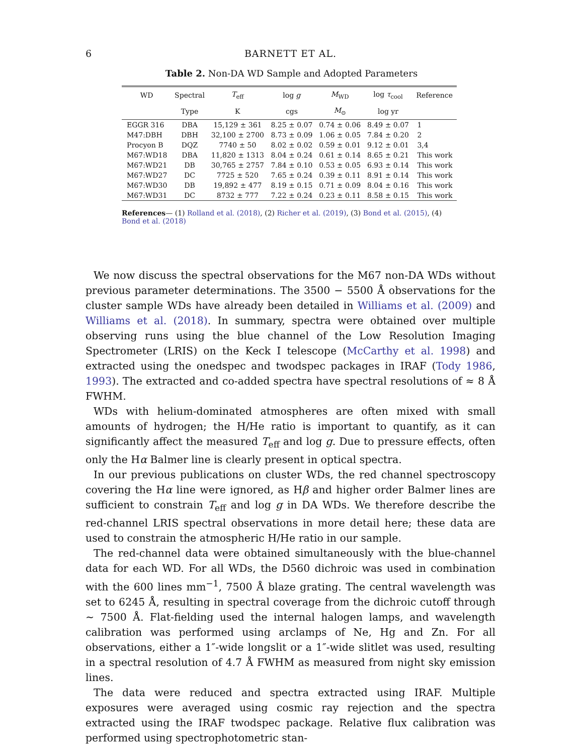6 BARNETT ET AL.
Table 2. Non-DA WD Sample and Adopted Parameters
| WD | Spectral | T<sub>eff</sub> | log g | M<sub>WD</sub> | log τ<sub>cool</sub> | Reference |
| --- | --- | --- | --- | --- | --- | --- |
| | Type | K | cgs | M<sub>⊙</sub> | log yr | |
| EGGR 316 | DBA | 15,129 ± 361 | 8.25 ± 0.07 | 0.74 ± 0.06 | 8.49 ± 0.07 | 1 |
| M47:DBH | DBH | 32,100 ± 2700 | 8.73 ± 0.09 | 1.06 ± 0.05 | 7.84 ± 0.20 | 2 |
| Procyon B | DQZ | 7740 ± 50 | 8.02 ± 0.02 | 0.59 ± 0.01 | 9.12 ± 0.01 | 3,4 |
| M67:WD18 | DBA | 11,820 ± 1313 | 8.04 ± 0.24 | 0.61 ± 0.14 | 8.65 ± 0.21 | This work |
| M67:WD21 | DB | 30,765 ± 2757 | 7.84 ± 0.10 | 0.53 ± 0.05 | 6.93 ± 0.14 | This work |
| M67:WD27 | DC | 7725 ± 520 | 7.65 ± 0.24 | 0.39 ± 0.11 | 8.91 ± 0.14 | This work |
| M67:WD30 | DB | 19,892 ± 477 | 8.19 ± 0.15 | 0.71 ± 0.09 | 8.04 ± 0.16 | This work |
| M67:WD31 | DC | 8732 ± 777 | 7.22 ± 0.24 | 0.23 ± 0.11 | 8.58 ± 0.15 | This work |
References— (1) Rolland et al. (2018), (2) Richer et al. (2019), (3) Bond et al. (2015), (4) Bond et al. (2018)
We now discuss the spectral observations for the M67 non-DA WDs without previous parameter determinations. The 3500 − 5500 Å observations for the cluster sample WDs have already been detailed in Williams et al. (2009) and Williams et al. (2018). In summary, spectra were obtained over multiple observing runs using the blue channel of the Low Resolution Imaging Spectrometer (LRIS) on the Keck I telescope (McCarthy et al. 1998) and extracted using the onedspec and twodspec packages in IRAF (Tody 1986, 1993). The extracted and co-added spectra have spectral resolutions of ≈ 8 Å FWHM.
WDs with helium-dominated atmospheres are often mixed with small amounts of hydrogen; the H/He ratio is important to quantify, as it can significantly affect the measured T<sub>eff</sub> and log g. Due to pressure effects, often only the Hα Balmer line is clearly present in optical spectra.
In our previous publications on cluster WDs, the red channel spectroscopy covering the Hα line were ignored, as Hβ and higher order Balmer lines are sufficient to constrain T<sub>eff</sub> and log g in DA WDs. We therefore describe the red-channel LRIS spectral observations in more detail here; these data are used to constrain the atmospheric H/He ratio in our sample.
The red-channel data were obtained simultaneously with the blue-channel data for each WD. For all WDs, the D560 dichroic was used in combination with the 600 lines mm<sup>−1</sup>, 7500 Å blaze grating. The central wavelength was set to 6245 Å, resulting in spectral coverage from the dichroic cutoff through ∼ 7500 Å. Flat-fielding used the internal halogen lamps, and wavelength calibration was performed using arclamps of Ne, Hg and Zn. For all observations, either a 1″-wide longslit or a 1″-wide slitlet was used, resulting in a spectral resolution of 4.7 Å FWHM as measured from night sky emission lines.
The data were reduced and spectra extracted using IRAF. Multiple exposures were averaged using cosmic ray rejection and the spectra extracted using the IRAF twodspec package. Relative flux calibration was performed using spectrophotometric stan-